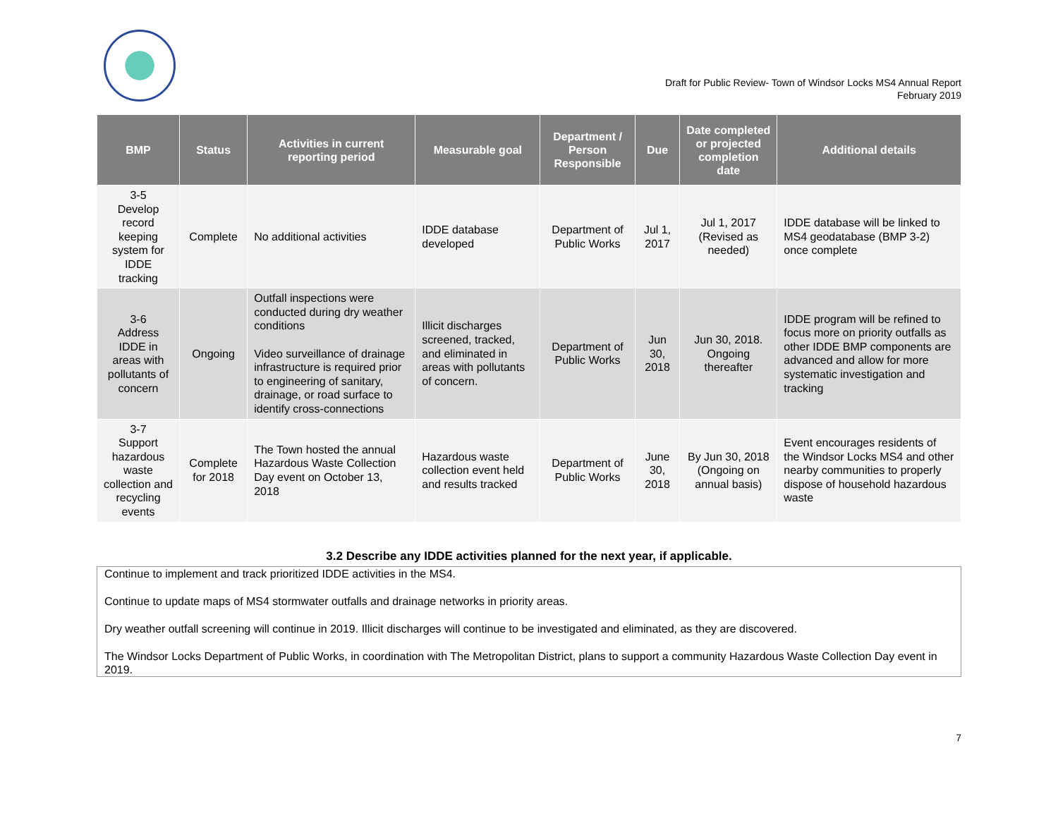Draft for Public Review- Town of Windsor Locks MS4 Annual Report
February 2019
| BMP | Status | Activities in current reporting period | Measurable goal | Department / Person Responsible | Due | Date completed or projected completion date | Additional details |
| --- | --- | --- | --- | --- | --- | --- | --- |
| 3-5 Develop record keeping system for IDDE tracking | Complete | No additional activities | IDDE database developed | Department of Public Works | Jul 1, 2017 | Jul 1, 2017 (Revised as needed) | IDDE database will be linked to MS4 geodatabase (BMP 3-2) once complete |
| 3-6 Address IDDE in areas with pollutants of concern | Ongoing | Outfall inspections were conducted during dry weather conditions Video surveillance of drainage infrastructure is required prior to engineering of sanitary, drainage, or road surface to identify cross-connections | Illicit discharges screened, tracked, and eliminated in areas with pollutants of concern. | Department of Public Works | Jun 30, 2018 | Jun 30, 2018. Ongoing thereafter | IDDE program will be refined to focus more on priority outfalls as other IDDE BMP components are advanced and allow for more systematic investigation and tracking |
| 3-7 Support hazardous waste collection and recycling events | Complete for 2018 | The Town hosted the annual Hazardous Waste Collection Day event on October 13, 2018 | Hazardous waste collection event held and results tracked | Department of Public Works | June 30, 2018 | By Jun 30, 2018 (Ongoing on annual basis) | Event encourages residents of the Windsor Locks MS4 and other nearby communities to properly dispose of household hazardous waste |
3.2 Describe any IDDE activities planned for the next year, if applicable.
Continue to implement and track prioritized IDDE activities in the MS4.
Continue to update maps of MS4 stormwater outfalls and drainage networks in priority areas.
Dry weather outfall screening will continue in 2019. Illicit discharges will continue to be investigated and eliminated, as they are discovered.
The Windsor Locks Department of Public Works, in coordination with The Metropolitan District, plans to support a community Hazardous Waste Collection Day event in 2019.
7